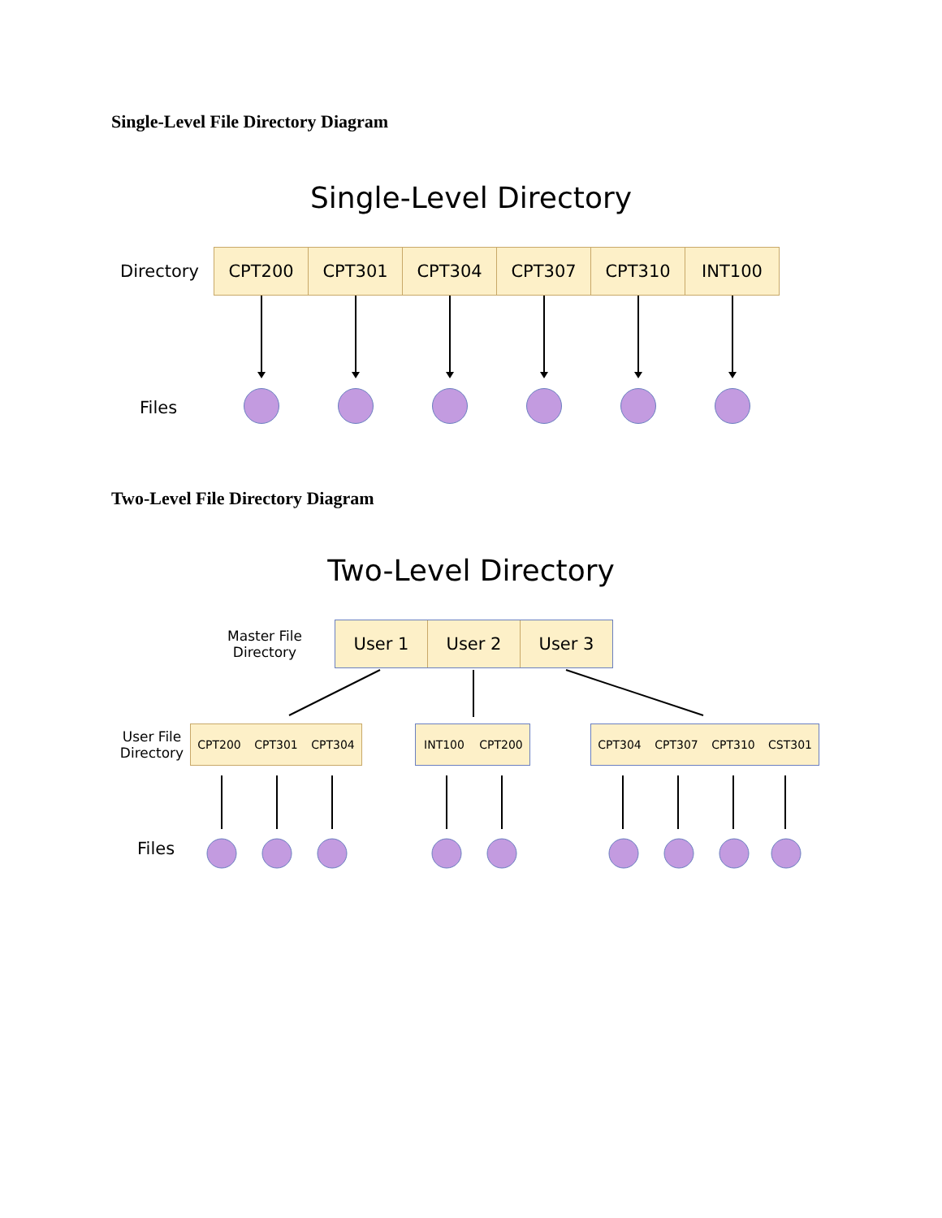Single-Level File Directory Diagram
Single-Level Directory
Directory
CPT200 CPT301 CPT304 CPT307 CPT310 INT100
Files
Two-Level File Directory Diagram
Two-Level Directory
Master File
Directory
User 1 User 2 User 3
User File
Directory
CPT200 CPT301 CPT304
INT100 CPT200
CPT304 CPT307 CPT310 CST301
Files